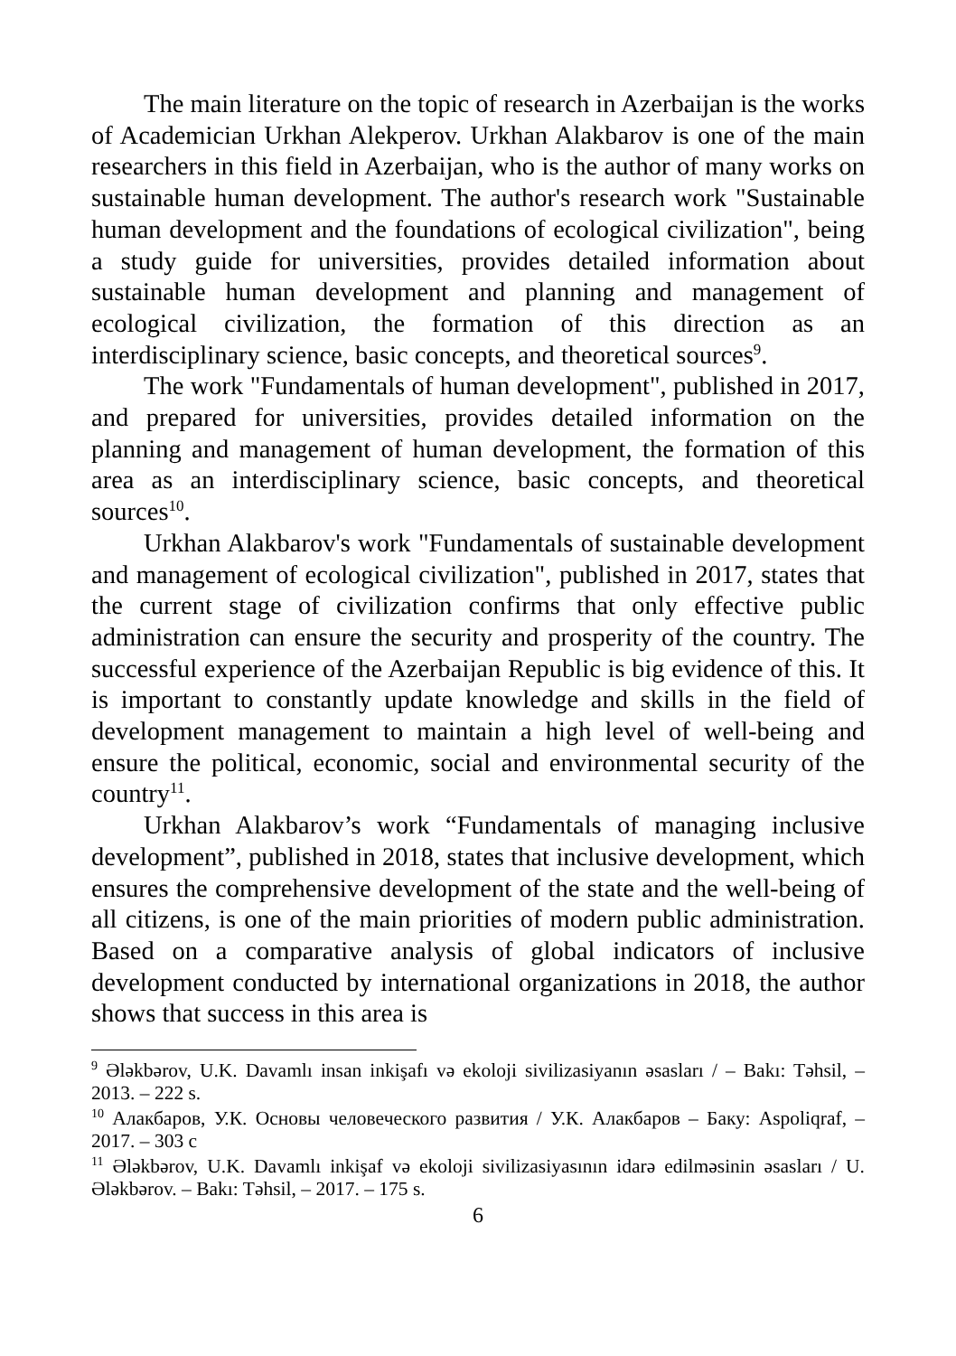The main literature on the topic of research in Azerbaijan is the works of Academician Urkhan Alekperov. Urkhan Alakbarov is one of the main researchers in this field in Azerbaijan, who is the author of many works on sustainable human development. The author's research work "Sustainable human development and the foundations of ecological civilization", being a study guide for universities, provides detailed information about sustainable human development and planning and management of ecological civilization, the formation of this direction as an interdisciplinary science, basic concepts, and theoretical sources<sup>9</sup>.
The work "Fundamentals of human development", published in 2017, and prepared for universities, provides detailed information on the planning and management of human development, the formation of this area as an interdisciplinary science, basic concepts, and theoretical sources<sup>10</sup>.
Urkhan Alakbarov's work "Fundamentals of sustainable development and management of ecological civilization", published in 2017, states that the current stage of civilization confirms that only effective public administration can ensure the security and prosperity of the country. The successful experience of the Azerbaijan Republic is big evidence of this. It is important to constantly update knowledge and skills in the field of development management to maintain a high level of well-being and ensure the political, economic, social and environmental security of the country<sup>11</sup>.
Urkhan Alakbarov’s work “Fundamentals of managing inclusive development”, published in 2018, states that inclusive development, which ensures the comprehensive development of the state and the well-being of all citizens, is one of the main priorities of modern public administration. Based on a comparative analysis of global indicators of inclusive development conducted by international organizations in 2018, the author shows that success in this area is
<sup>9</sup> Ələkbərov, U.K. Davamlı insan inkişafı və ekoloji sivilizasiyanın əsasları / – Bakı: Təhsil, – 2013. – 222 s.
<sup>10</sup> Алакбаров, У.К. Основы человеческого развития / У.К. Алакбаров – Баку: Aspoliqraf, – 2017. – 303 с
<sup>11</sup> Ələkbərov, U.K. Davamlı inkişaf və ekoloji sivilizasiyasının idarə edilməsinin əsasları / U. Ələkbərov. – Bakı: Təhsil, – 2017. – 175 s.
6